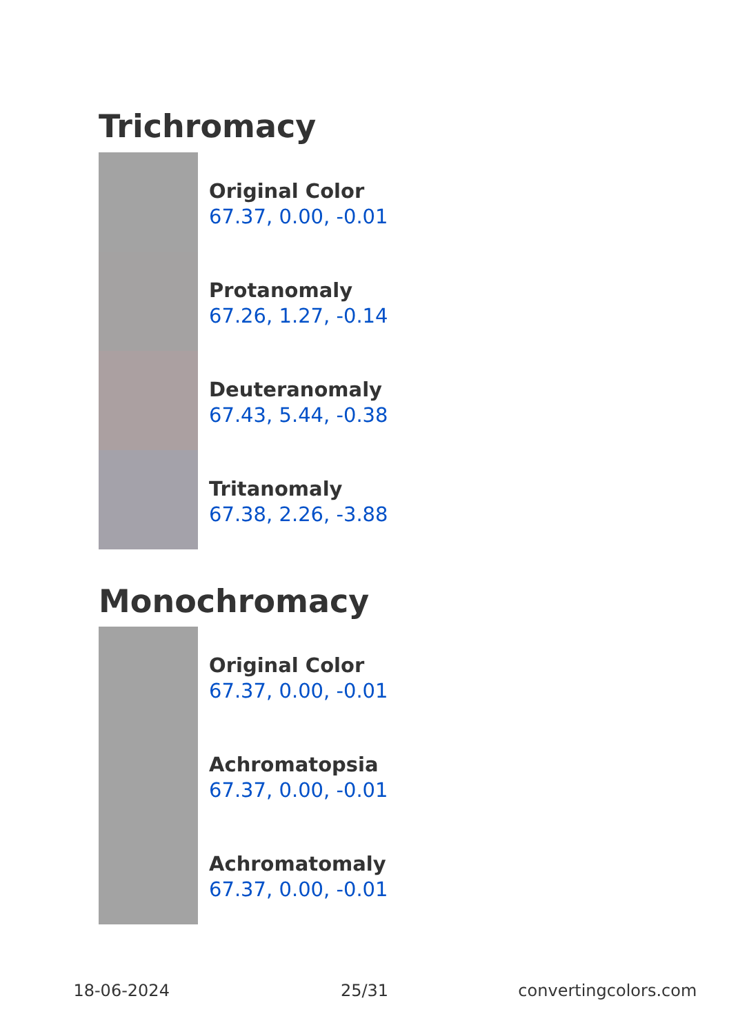Trichromacy
Original Color
67.37, 0.00, -0.01
Protanomaly
67.26, 1.27, -0.14
Deuteranomaly
67.43, 5.44, -0.38
Tritanomaly
67.38, 2.26, -3.88
Monochromacy
Original Color
67.37, 0.00, -0.01
Achromatopsia
67.37, 0.00, -0.01
Achromatomaly
67.37, 0.00, -0.01
18-06-2024 25/31 convertingcolors.com